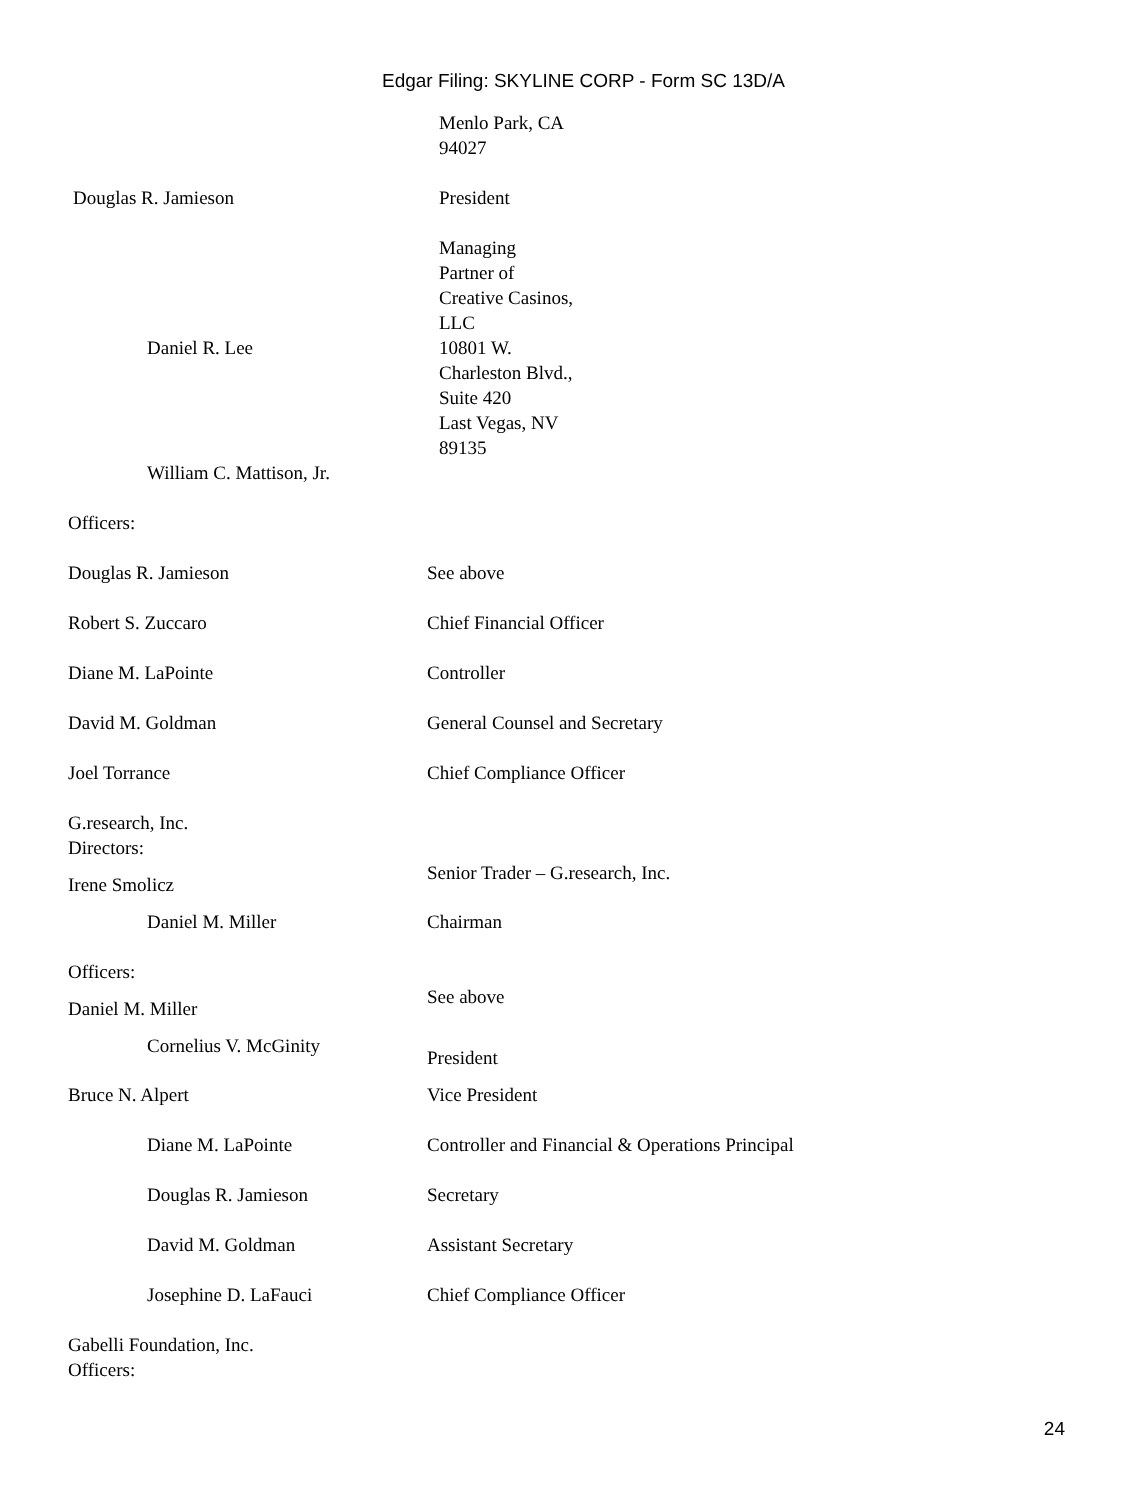Edgar Filing: SKYLINE CORP - Form SC 13D/A
| | Menlo Park, CA 94027 |
| Douglas R. Jamieson | President |
| Daniel R. Lee | Managing Partner of Creative Casinos, LLC 10801 W. Charleston Blvd., Suite 420 Last Vegas, NV 89135 |
| William C. Mattison, Jr. | |
| Officers: | |
| Douglas R. Jamieson | See above |
| Robert S. Zuccaro | Chief Financial Officer |
| Diane M. LaPointe | Controller |
| David M. Goldman | General Counsel and Secretary |
| Joel Torrance | Chief Compliance Officer |
| G.research, Inc. Directors: | |
| Irene Smolicz | Senior Trader – G.research, Inc. |
| Daniel M. Miller | Chairman |
| Officers: | |
| Daniel M. Miller | See above |
| Cornelius V. McGinity | President |
| Bruce N. Alpert | Vice President |
| Diane M. LaPointe | Controller and Financial & Operations Principal |
| Douglas R. Jamieson | Secretary |
| David M. Goldman | Assistant Secretary |
| Josephine D. LaFauci | Chief Compliance Officer |
| Gabelli Foundation, Inc. Officers: | |
24